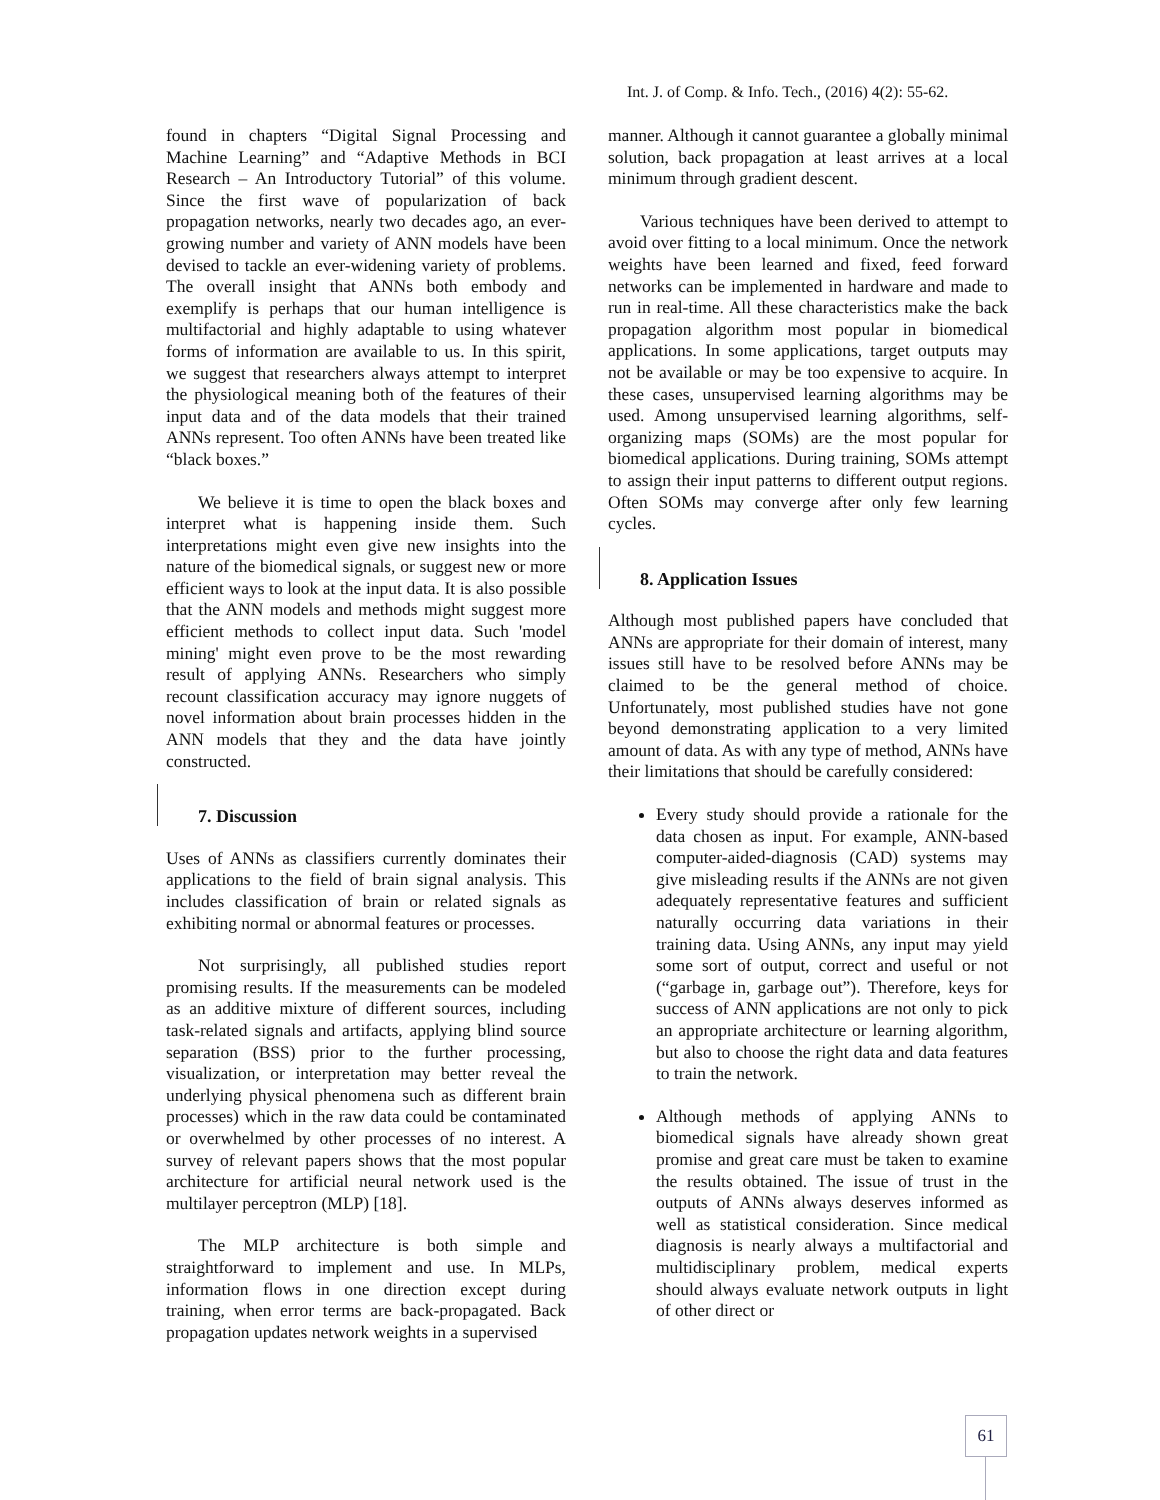Int. J. of Comp. & Info. Tech., (2016) 4(2): 55-62.
found in chapters “Digital Signal Processing and Machine Learning” and “Adaptive Methods in BCI Research – An Introductory Tutorial” of this volume. Since the first wave of popularization of back propagation networks, nearly two decades ago, an ever-growing number and variety of ANN models have been devised to tackle an ever-widening variety of problems. The overall insight that ANNs both embody and exemplify is perhaps that our human intelligence is multifactorial and highly adaptable to using whatever forms of information are available to us. In this spirit, we suggest that researchers always attempt to interpret the physiological meaning both of the features of their input data and of the data models that their trained ANNs represent. Too often ANNs have been treated like “black boxes.”
We believe it is time to open the black boxes and interpret what is happening inside them. Such interpretations might even give new insights into the nature of the biomedical signals, or suggest new or more efficient ways to look at the input data. It is also possible that the ANN models and methods might suggest more efficient methods to collect input data. Such 'model mining' might even prove to be the most rewarding result of applying ANNs. Researchers who simply recount classification accuracy may ignore nuggets of novel information about brain processes hidden in the ANN models that they and the data have jointly constructed.
7. Discussion
Uses of ANNs as classifiers currently dominates their applications to the field of brain signal analysis. This includes classification of brain or related signals as exhibiting normal or abnormal features or processes.
Not surprisingly, all published studies report promising results. If the measurements can be modeled as an additive mixture of different sources, including task-related signals and artifacts, applying blind source separation (BSS) prior to the further processing, visualization, or interpretation may better reveal the underlying physical phenomena such as different brain processes) which in the raw data could be contaminated or overwhelmed by other processes of no interest. A survey of relevant papers shows that the most popular architecture for artificial neural network used is the multilayer perceptron (MLP) [18].
The MLP architecture is both simple and straightforward to implement and use. In MLPs, information flows in one direction except during training, when error terms are back-propagated. Back propagation updates network weights in a supervised
manner. Although it cannot guarantee a globally minimal solution, back propagation at least arrives at a local minimum through gradient descent.
Various techniques have been derived to attempt to avoid over fitting to a local minimum. Once the network weights have been learned and fixed, feed forward networks can be implemented in hardware and made to run in real-time. All these characteristics make the back propagation algorithm most popular in biomedical applications. In some applications, target outputs may not be available or may be too expensive to acquire. In these cases, unsupervised learning algorithms may be used. Among unsupervised learning algorithms, self-organizing maps (SOMs) are the most popular for biomedical applications. During training, SOMs attempt to assign their input patterns to different output regions. Often SOMs may converge after only few learning cycles.
8. Application Issues
Although most published papers have concluded that ANNs are appropriate for their domain of interest, many issues still have to be resolved before ANNs may be claimed to be the general method of choice. Unfortunately, most published studies have not gone beyond demonstrating application to a very limited amount of data. As with any type of method, ANNs have their limitations that should be carefully considered:
Every study should provide a rationale for the data chosen as input. For example, ANN-based computer-aided-diagnosis (CAD) systems may give misleading results if the ANNs are not given adequately representative features and sufficient naturally occurring data variations in their training data. Using ANNs, any input may yield some sort of output, correct and useful or not (“garbage in, garbage out”). Therefore, keys for success of ANN applications are not only to pick an appropriate architecture or learning algorithm, but also to choose the right data and data features to train the network.
Although methods of applying ANNs to biomedical signals have already shown great promise and great care must be taken to examine the results obtained. The issue of trust in the outputs of ANNs always deserves informed as well as statistical consideration. Since medical diagnosis is nearly always a multifactorial and multidisciplinary problem, medical experts should always evaluate network outputs in light of other direct or
61